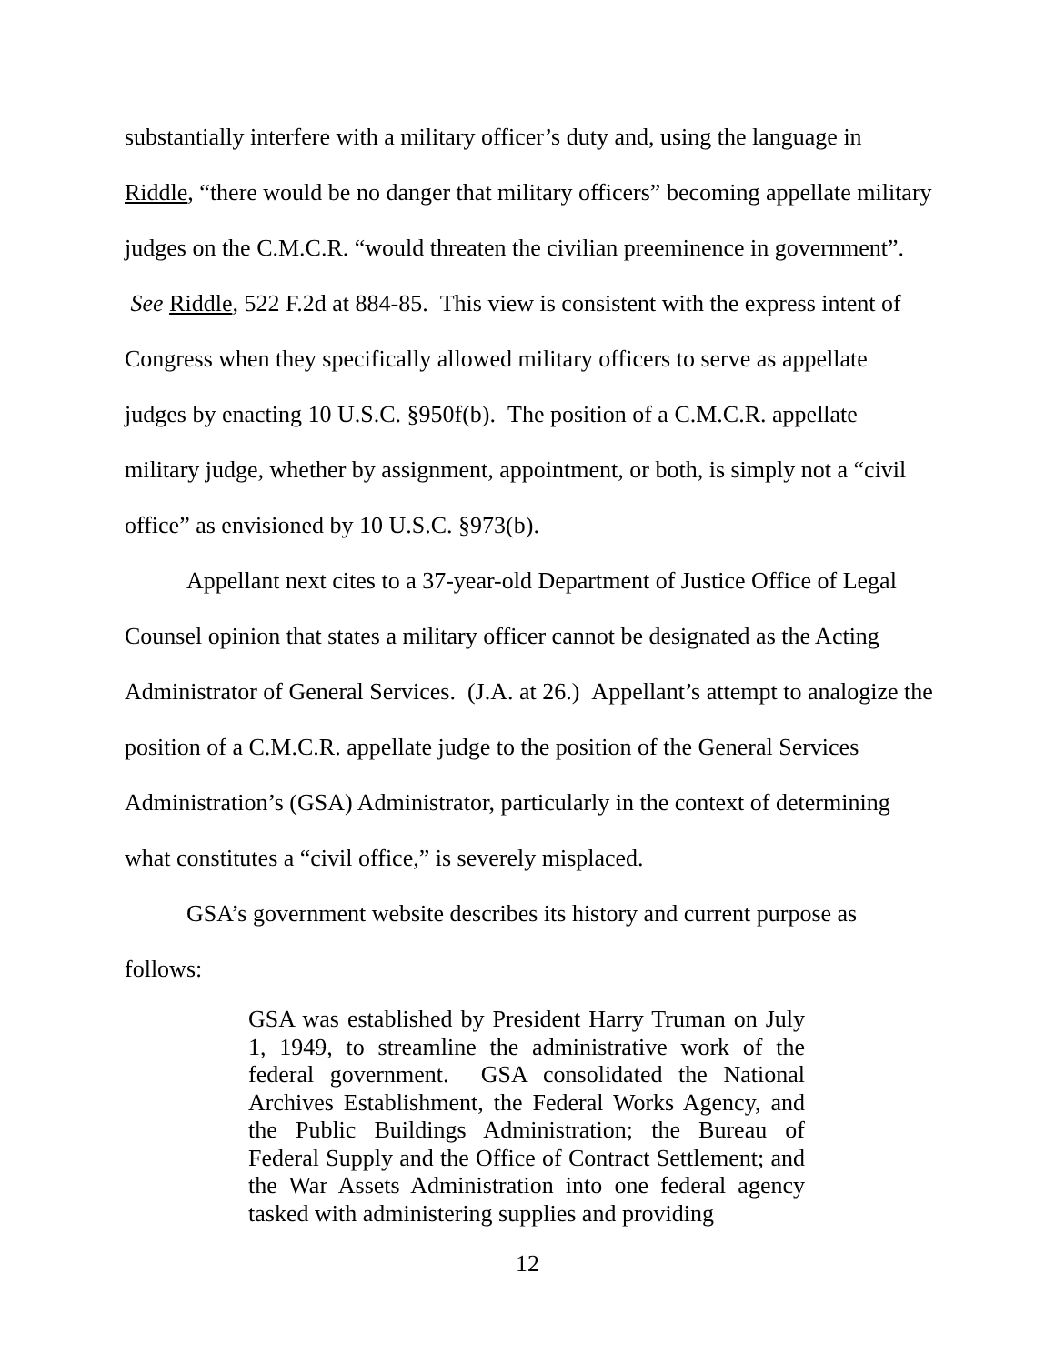substantially interfere with a military officer’s duty and, using the language in Riddle, “there would be no danger that military officers” becoming appellate military judges on the C.M.C.R. “would threaten the civilian preeminence in government”. See Riddle, 522 F.2d at 884-85. This view is consistent with the express intent of Congress when they specifically allowed military officers to serve as appellate judges by enacting 10 U.S.C. §950f(b). The position of a C.M.C.R. appellate military judge, whether by assignment, appointment, or both, is simply not a “civil office” as envisioned by 10 U.S.C. §973(b).
Appellant next cites to a 37-year-old Department of Justice Office of Legal Counsel opinion that states a military officer cannot be designated as the Acting Administrator of General Services. (J.A. at 26.) Appellant’s attempt to analogize the position of a C.M.C.R. appellate judge to the position of the General Services Administration’s (GSA) Administrator, particularly in the context of determining what constitutes a “civil office,” is severely misplaced.
GSA’s government website describes its history and current purpose as follows:
GSA was established by President Harry Truman on July 1, 1949, to streamline the administrative work of the federal government. GSA consolidated the National Archives Establishment, the Federal Works Agency, and the Public Buildings Administration; the Bureau of Federal Supply and the Office of Contract Settlement; and the War Assets Administration into one federal agency tasked with administering supplies and providing
12